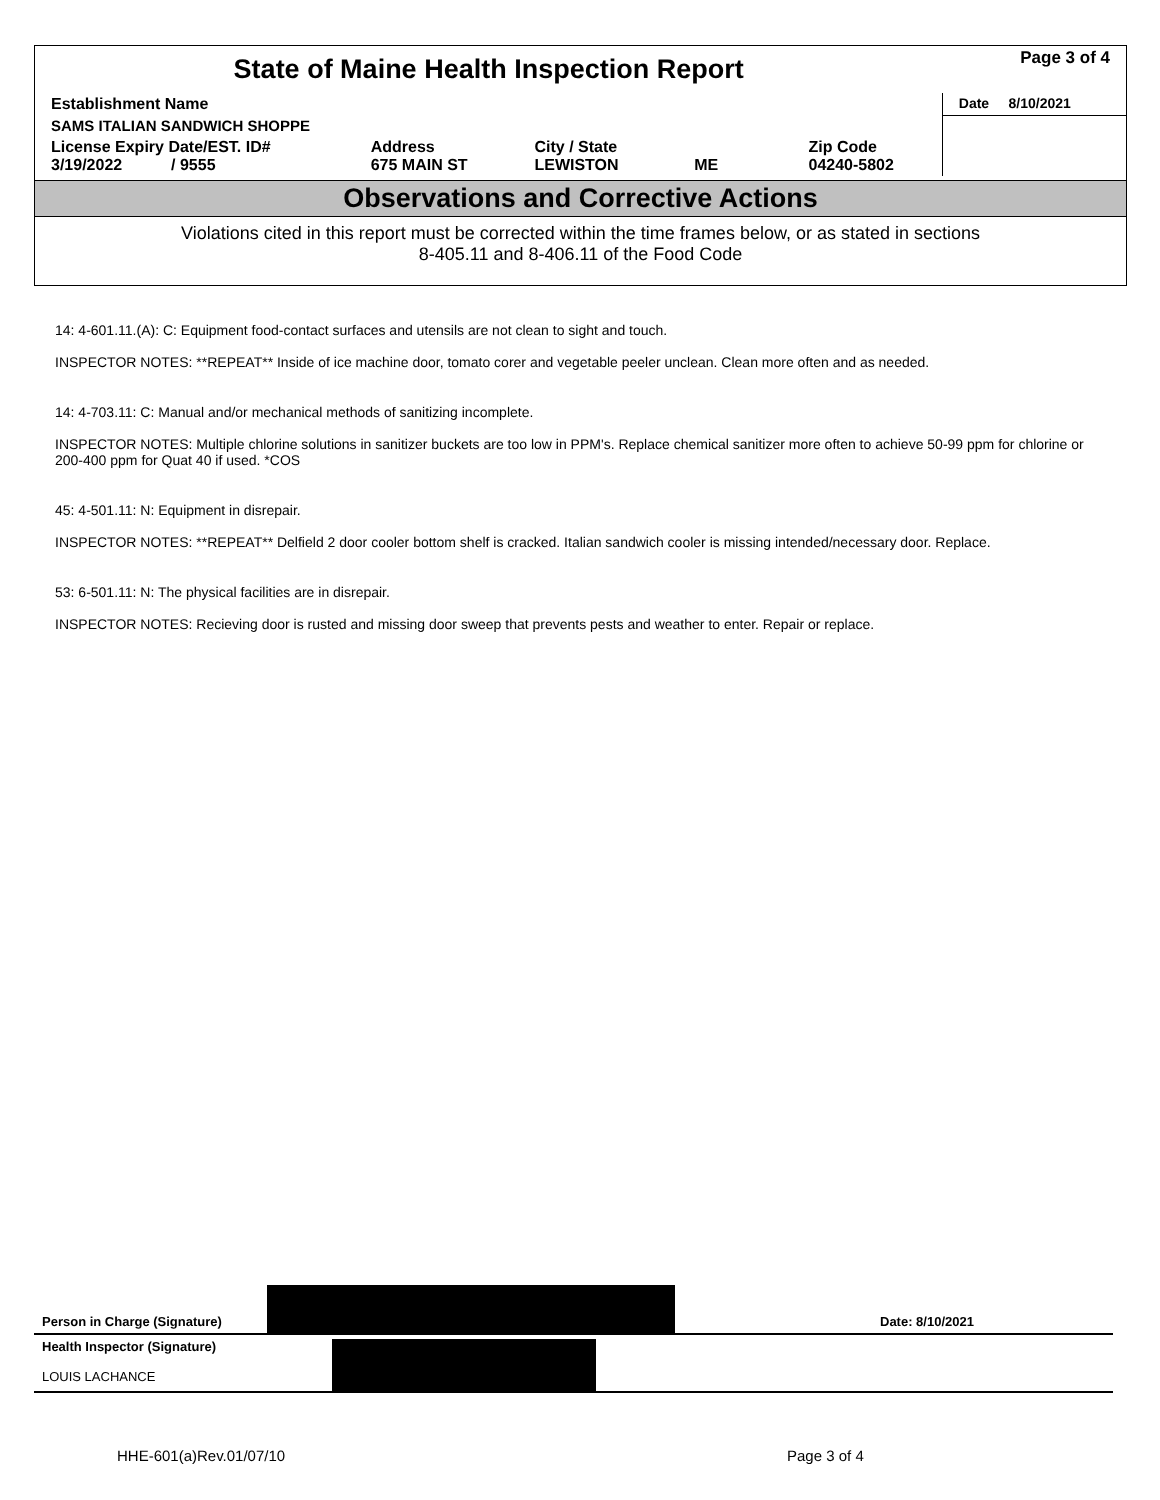| State of Maine Health Inspection Report | | | | Page 3 of 4 |
| Establishment Name | | | | Date 8/10/2021 |
| SAMS ITALIAN SANDWICH SHOPPE | | | | |
| License Expiry Date/EST. ID# 3/19/2022 / 9555 | Address 675 MAIN ST | City / State LEWISTON ME | Zip Code 04240-5802 | |
Observations and Corrective Actions
Violations cited in this report must be corrected within the time frames below, or as stated in sections
8-405.11 and 8-406.11 of the Food Code
14: 4-601.11.(A): C: Equipment food-contact surfaces and utensils are not clean to sight and touch.
INSPECTOR NOTES: **REPEAT** Inside of ice machine door, tomato corer and vegetable peeler unclean. Clean more often and as needed.
14: 4-703.11: C: Manual and/or mechanical methods of sanitizing incomplete.
INSPECTOR NOTES: Multiple chlorine solutions in sanitizer buckets are too low in PPM's. Replace chemical sanitizer more often to achieve 50-99 ppm for chlorine or 200-400 ppm for Quat 40 if used. *COS
45: 4-501.11: N: Equipment in disrepair.
INSPECTOR NOTES: **REPEAT** Delfield 2 door cooler bottom shelf is cracked. Italian sandwich cooler is missing intended/necessary door. Replace.
53: 6-501.11: N: The physical facilities are in disrepair.
INSPECTOR NOTES: Recieving door is rusted and missing door sweep that prevents pests and weather to enter. Repair or replace.
Person in Charge (Signature) Date: 8/10/2021
Health Inspector (Signature)
LOUIS LACHANCE
HHE-601(a)Rev.01/07/10 Page 3 of 4